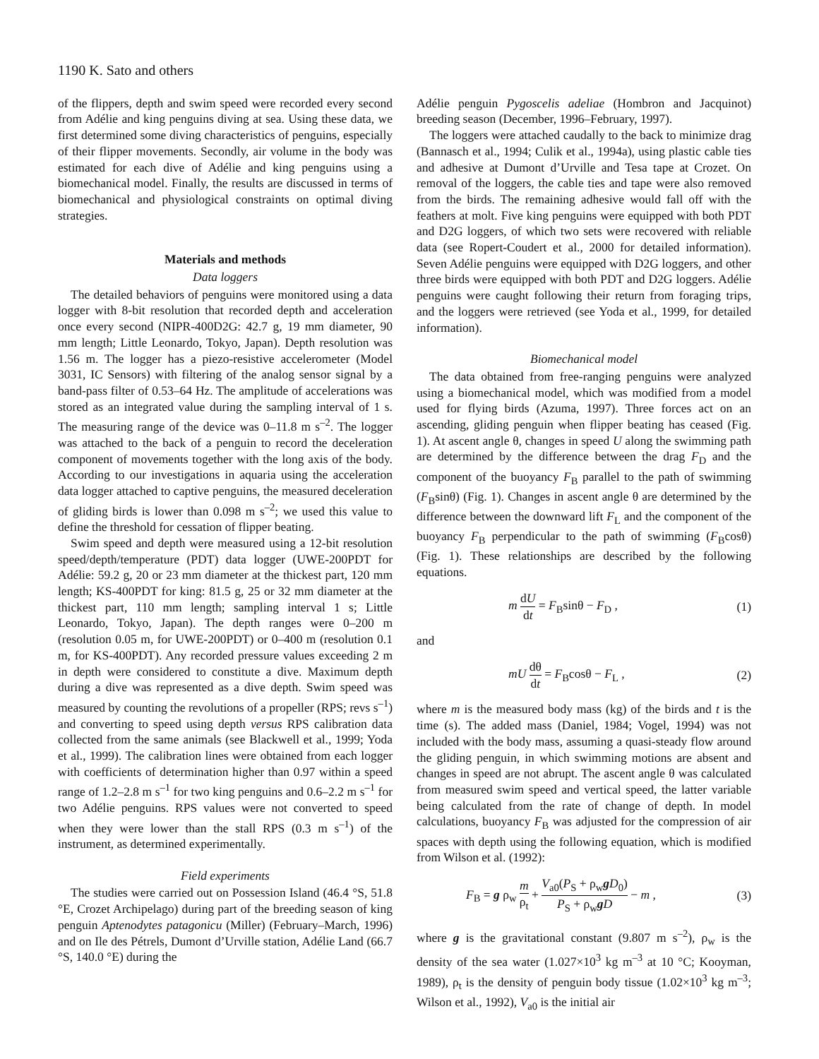1190 K. Sato and others
of the flippers, depth and swim speed were recorded every second from Adélie and king penguins diving at sea. Using these data, we first determined some diving characteristics of penguins, especially of their flipper movements. Secondly, air volume in the body was estimated for each dive of Adélie and king penguins using a biomechanical model. Finally, the results are discussed in terms of biomechanical and physiological constraints on optimal diving strategies.
Materials and methods
Data loggers
The detailed behaviors of penguins were monitored using a data logger with 8-bit resolution that recorded depth and acceleration once every second (NIPR-400D2G: 42.7 g, 19 mm diameter, 90 mm length; Little Leonardo, Tokyo, Japan). Depth resolution was 1.56 m. The logger has a piezo-resistive accelerometer (Model 3031, IC Sensors) with filtering of the analog sensor signal by a band-pass filter of 0.53–64 Hz. The amplitude of accelerations was stored as an integrated value during the sampling interval of 1 s. The measuring range of the device was 0–11.8 m s<sup>–2</sup>. The logger was attached to the back of a penguin to record the deceleration component of movements together with the long axis of the body. According to our investigations in aquaria using the acceleration data logger attached to captive penguins, the measured deceleration of gliding birds is lower than 0.098 m s<sup>–2</sup>; we used this value to define the threshold for cessation of flipper beating.
Swim speed and depth were measured using a 12-bit resolution speed/depth/temperature (PDT) data logger (UWE-200PDT for Adélie: 59.2 g, 20 or 23 mm diameter at the thickest part, 120 mm length; KS-400PDT for king: 81.5 g, 25 or 32 mm diameter at the thickest part, 110 mm length; sampling interval 1 s; Little Leonardo, Tokyo, Japan). The depth ranges were 0–200 m (resolution 0.05 m, for UWE-200PDT) or 0–400 m (resolution 0.1 m, for KS-400PDT). Any recorded pressure values exceeding 2 m in depth were considered to constitute a dive. Maximum depth during a dive was represented as a dive depth. Swim speed was measured by counting the revolutions of a propeller (RPS; revs s<sup>–1</sup>) and converting to speed using depth versus RPS calibration data collected from the same animals (see Blackwell et al., 1999; Yoda et al., 1999). The calibration lines were obtained from each logger with coefficients of determination higher than 0.97 within a speed range of 1.2–2.8 m s<sup>–1</sup> for two king penguins and 0.6–2.2 m s<sup>–1</sup> for two Adélie penguins. RPS values were not converted to speed when they were lower than the stall RPS (0.3 m s<sup>–1</sup>) of the instrument, as determined experimentally.
Field experiments
The studies were carried out on Possession Island (46.4 °S, 51.8 °E, Crozet Archipelago) during part of the breeding season of king penguin Aptenodytes patagonicu (Miller) (February–March, 1996) and on Ile des Pétrels, Dumont d’Urville station, Adélie Land (66.7 °S, 140.0 °E) during the
Adélie penguin Pygoscelis adeliae (Hombron and Jacquinot) breeding season (December, 1996–February, 1997).
The loggers were attached caudally to the back to minimize drag (Bannasch et al., 1994; Culik et al., 1994a), using plastic cable ties and adhesive at Dumont d’Urville and Tesa tape at Crozet. On removal of the loggers, the cable ties and tape were also removed from the birds. The remaining adhesive would fall off with the feathers at molt. Five king penguins were equipped with both PDT and D2G loggers, of which two sets were recovered with reliable data (see Ropert-Coudert et al., 2000 for detailed information). Seven Adélie penguins were equipped with D2G loggers, and other three birds were equipped with both PDT and D2G loggers. Adélie penguins were caught following their return from foraging trips, and the loggers were retrieved (see Yoda et al., 1999, for detailed information).
Biomechanical model
The data obtained from free-ranging penguins were analyzed using a biomechanical model, which was modified from a model used for flying birds (Azuma, 1997). Three forces act on an ascending, gliding penguin when flipper beating has ceased (Fig. 1). At ascent angle θ, changes in speed U along the swimming path are determined by the difference between the drag F<sub>D</sub> and the component of the buoyancy F<sub>B</sub> parallel to the path of swimming (F<sub>B</sub>sinθ) (Fig. 1). Changes in ascent angle θ are determined by the difference between the downward lift F<sub>L</sub> and the component of the buoyancy F<sub>B</sub> perpendicular to the path of swimming (F<sub>B</sub>cosθ) (Fig. 1). These relationships are described by the following equations.
m dU dt = F<sub>B</sub>sinθ − F<sub>D</sub> , (1)
and
mU dθ dt = F<sub>B</sub>cosθ − F<sub>L</sub> , (2)
where m is the measured body mass (kg) of the birds and t is the time (s). The added mass (Daniel, 1984; Vogel, 1994) was not included with the body mass, assuming a quasi-steady flow around the gliding penguin, in which swimming motions are absent and changes in speed are not abrupt. The ascent angle θ was calculated from measured swim speed and vertical speed, the latter variable being calculated from the rate of change of depth. In model calculations, buoyancy F<sub>B</sub> was adjusted for the compression of air spaces with depth using the following equation, which is modified from Wilson et al. (1992):
F<sub>B</sub> = g ρ<sub>w</sub> m ρ<sub>t</sub> + V<sub>a0</sub>(P<sub>S</sub> + ρ<sub>w</sub>gD<sub>0</sub>) P<sub>S</sub> + ρ<sub>w</sub>gD − m , (3)
where g is the gravitational constant (9.807 m s<sup>–2</sup>), ρ<sub>w</sub> is the density of the sea water (1.027×10<sup>3</sup> kg m<sup>–3</sup> at 10 °C; Kooyman, 1989), ρ<sub>t</sub> is the density of penguin body tissue (1.02×10<sup>3</sup> kg m<sup>–3</sup>; Wilson et al., 1992), V<sub>a0</sub> is the initial air